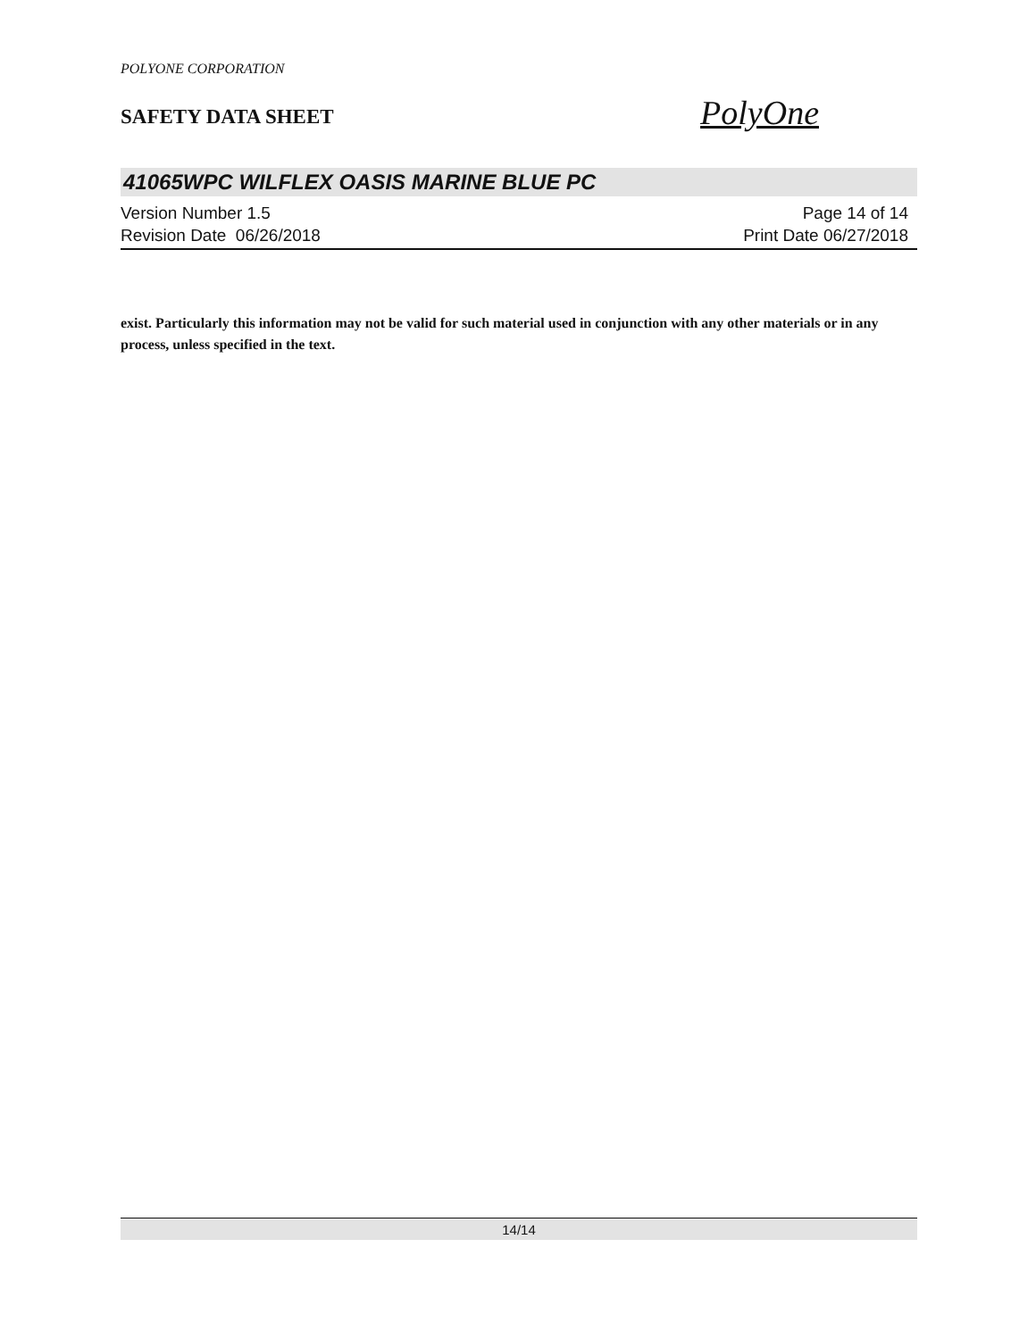POLYONE CORPORATION
SAFETY DATA SHEET
PolyOne
41065WPC WILFLEX OASIS MARINE BLUE PC
Version Number 1.5
Revision Date 06/26/2018
Page 14 of 14
Print Date 06/27/2018
exist. Particularly this information may not be valid for such material used in conjunction with any other materials or in any process, unless specified in the text.
14/14